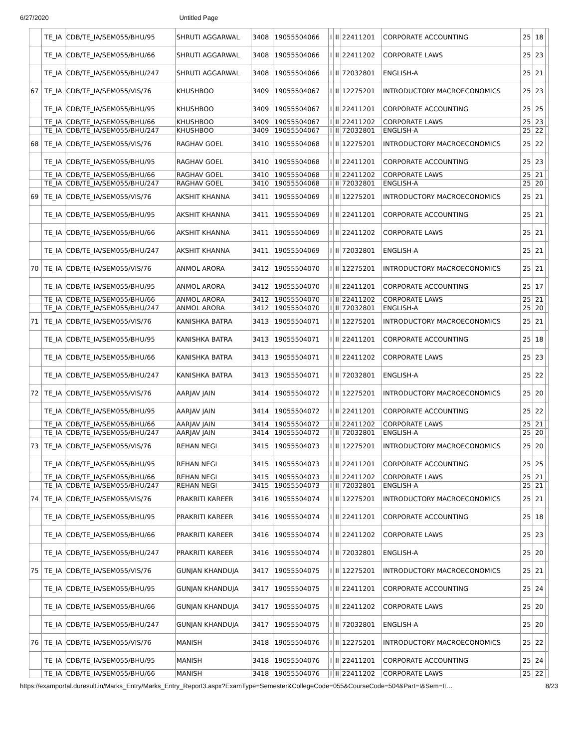6/27/2020 Untitled Page
| | TE_IA | CDB/TE_IA/SEM055/BHU/95 | SHRUTI AGGARWAL | 3408 | 19055504066 | I | II | 22411201 | CORPORATE ACCOUNTING | 25 | 18 | |
| | TE_IA | CDB/TE_IA/SEM055/BHU/66 | SHRUTI AGGARWAL | 3408 | 19055504066 | I | II | 22411202 | CORPORATE LAWS | 25 | 23 | |
| | TE_IA | CDB/TE_IA/SEM055/BHU/247 | SHRUTI AGGARWAL | 3408 | 19055504066 | I | II | 72032801 | ENGLISH-A | 25 | 21 | |
| 67 | TE_IA | CDB/TE_IA/SEM055/VIS/76 | KHUSHBOO | 3409 | 19055504067 | I | II | 12275201 | INTRODUCTORY MACROECONOMICS | 25 | 23 | |
| | TE_IA | CDB/TE_IA/SEM055/BHU/95 | KHUSHBOO | 3409 | 19055504067 | I | II | 22411201 | CORPORATE ACCOUNTING | 25 | 25 | |
| | TE_IA | CDB/TE_IA/SEM055/BHU/66 | KHUSHBOO | 3409 | 19055504067 | I | II | 22411202 | CORPORATE LAWS | 25 | 23 | |
| | TE_IA | CDB/TE_IA/SEM055/BHU/247 | KHUSHBOO | 3409 | 19055504067 | I | II | 72032801 | ENGLISH-A | 25 | 22 | |
| 68 | TE_IA | CDB/TE_IA/SEM055/VIS/76 | RAGHAV GOEL | 3410 | 19055504068 | I | II | 12275201 | INTRODUCTORY MACROECONOMICS | 25 | 22 | |
| | TE_IA | CDB/TE_IA/SEM055/BHU/95 | RAGHAV GOEL | 3410 | 19055504068 | I | II | 22411201 | CORPORATE ACCOUNTING | 25 | 23 | |
| | TE_IA | CDB/TE_IA/SEM055/BHU/66 | RAGHAV GOEL | 3410 | 19055504068 | I | II | 22411202 | CORPORATE LAWS | 25 | 21 | |
| | TE_IA | CDB/TE_IA/SEM055/BHU/247 | RAGHAV GOEL | 3410 | 19055504068 | I | II | 72032801 | ENGLISH-A | 25 | 20 | |
| 69 | TE_IA | CDB/TE_IA/SEM055/VIS/76 | AKSHIT KHANNA | 3411 | 19055504069 | I | II | 12275201 | INTRODUCTORY MACROECONOMICS | 25 | 21 | |
| | TE_IA | CDB/TE_IA/SEM055/BHU/95 | AKSHIT KHANNA | 3411 | 19055504069 | I | II | 22411201 | CORPORATE ACCOUNTING | 25 | 21 | |
| | TE_IA | CDB/TE_IA/SEM055/BHU/66 | AKSHIT KHANNA | 3411 | 19055504069 | I | II | 22411202 | CORPORATE LAWS | 25 | 21 | |
| | TE_IA | CDB/TE_IA/SEM055/BHU/247 | AKSHIT KHANNA | 3411 | 19055504069 | I | II | 72032801 | ENGLISH-A | 25 | 21 | |
| 70 | TE_IA | CDB/TE_IA/SEM055/VIS/76 | ANMOL ARORA | 3412 | 19055504070 | I | II | 12275201 | INTRODUCTORY MACROECONOMICS | 25 | 21 | |
| | TE_IA | CDB/TE_IA/SEM055/BHU/95 | ANMOL ARORA | 3412 | 19055504070 | I | II | 22411201 | CORPORATE ACCOUNTING | 25 | 17 | |
| | TE_IA | CDB/TE_IA/SEM055/BHU/66 | ANMOL ARORA | 3412 | 19055504070 | I | II | 22411202 | CORPORATE LAWS | 25 | 21 | |
| | TE_IA | CDB/TE_IA/SEM055/BHU/247 | ANMOL ARORA | 3412 | 19055504070 | I | II | 72032801 | ENGLISH-A | 25 | 20 | |
| 71 | TE_IA | CDB/TE_IA/SEM055/VIS/76 | KANISHKA BATRA | 3413 | 19055504071 | I | II | 12275201 | INTRODUCTORY MACROECONOMICS | 25 | 21 | |
| | TE_IA | CDB/TE_IA/SEM055/BHU/95 | KANISHKA BATRA | 3413 | 19055504071 | I | II | 22411201 | CORPORATE ACCOUNTING | 25 | 18 | |
| | TE_IA | CDB/TE_IA/SEM055/BHU/66 | KANISHKA BATRA | 3413 | 19055504071 | I | II | 22411202 | CORPORATE LAWS | 25 | 23 | |
| | TE_IA | CDB/TE_IA/SEM055/BHU/247 | KANISHKA BATRA | 3413 | 19055504071 | I | II | 72032801 | ENGLISH-A | 25 | 22 | |
| 72 | TE_IA | CDB/TE_IA/SEM055/VIS/76 | AARJAV JAIN | 3414 | 19055504072 | I | II | 12275201 | INTRODUCTORY MACROECONOMICS | 25 | 20 | |
| | TE_IA | CDB/TE_IA/SEM055/BHU/95 | AARJAV JAIN | 3414 | 19055504072 | I | II | 22411201 | CORPORATE ACCOUNTING | 25 | 22 | |
| | TE_IA | CDB/TE_IA/SEM055/BHU/66 | AARJAV JAIN | 3414 | 19055504072 | I | II | 22411202 | CORPORATE LAWS | 25 | 21 | |
| | TE_IA | CDB/TE_IA/SEM055/BHU/247 | AARJAV JAIN | 3414 | 19055504072 | I | II | 72032801 | ENGLISH-A | 25 | 20 | |
| 73 | TE_IA | CDB/TE_IA/SEM055/VIS/76 | REHAN NEGI | 3415 | 19055504073 | I | II | 12275201 | INTRODUCTORY MACROECONOMICS | 25 | 20 | |
| | TE_IA | CDB/TE_IA/SEM055/BHU/95 | REHAN NEGI | 3415 | 19055504073 | I | II | 22411201 | CORPORATE ACCOUNTING | 25 | 25 | |
| | TE_IA | CDB/TE_IA/SEM055/BHU/66 | REHAN NEGI | 3415 | 19055504073 | I | II | 22411202 | CORPORATE LAWS | 25 | 21 | |
| | TE_IA | CDB/TE_IA/SEM055/BHU/247 | REHAN NEGI | 3415 | 19055504073 | I | II | 72032801 | ENGLISH-A | 25 | 21 | |
| 74 | TE_IA | CDB/TE_IA/SEM055/VIS/76 | PRAKRITI KAREER | 3416 | 19055504074 | I | II | 12275201 | INTRODUCTORY MACROECONOMICS | 25 | 21 | |
| | TE_IA | CDB/TE_IA/SEM055/BHU/95 | PRAKRITI KAREER | 3416 | 19055504074 | I | II | 22411201 | CORPORATE ACCOUNTING | 25 | 18 | |
| | TE_IA | CDB/TE_IA/SEM055/BHU/66 | PRAKRITI KAREER | 3416 | 19055504074 | I | II | 22411202 | CORPORATE LAWS | 25 | 23 | |
| | TE_IA | CDB/TE_IA/SEM055/BHU/247 | PRAKRITI KAREER | 3416 | 19055504074 | I | II | 72032801 | ENGLISH-A | 25 | 20 | |
| 75 | TE_IA | CDB/TE_IA/SEM055/VIS/76 | GUNJAN KHANDUJA | 3417 | 19055504075 | I | II | 12275201 | INTRODUCTORY MACROECONOMICS | 25 | 21 | |
| | TE_IA | CDB/TE_IA/SEM055/BHU/95 | GUNJAN KHANDUJA | 3417 | 19055504075 | I | II | 22411201 | CORPORATE ACCOUNTING | 25 | 24 | |
| | TE_IA | CDB/TE_IA/SEM055/BHU/66 | GUNJAN KHANDUJA | 3417 | 19055504075 | I | II | 22411202 | CORPORATE LAWS | 25 | 20 | |
| | TE_IA | CDB/TE_IA/SEM055/BHU/247 | GUNJAN KHANDUJA | 3417 | 19055504075 | I | II | 72032801 | ENGLISH-A | 25 | 20 | |
| 76 | TE_IA | CDB/TE_IA/SEM055/VIS/76 | MANISH | 3418 | 19055504076 | I | II | 12275201 | INTRODUCTORY MACROECONOMICS | 25 | 22 | |
| | TE_IA | CDB/TE_IA/SEM055/BHU/95 | MANISH | 3418 | 19055504076 | I | II | 22411201 | CORPORATE ACCOUNTING | 25 | 24 | |
| | TE_IA | CDB/TE_IA/SEM055/BHU/66 | MANISH | 3418 | 19055504076 | I | II | 22411202 | CORPORATE LAWS | 25 | 22 | |
https://examportal.duresult.in/Marks_Entry/Marks_Entry_Report3.aspx?ExamType=Semester&CollegeCode=055&CourseCode=504&Part=I&Sem=II… 8/23